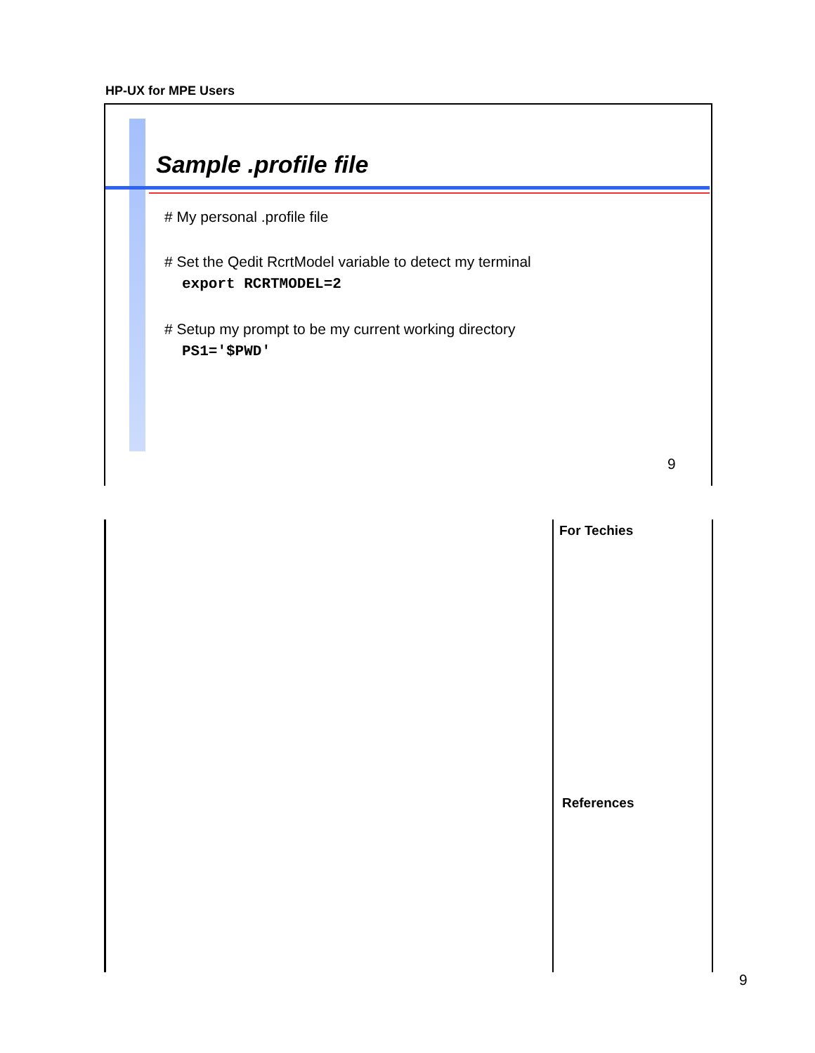HP-UX for MPE Users
Sample .profile file
# My personal .profile file
# Set the Qedit RcrtModel variable to detect my terminal
export RCRTMODEL=2
# Setup my prompt to be my current working directory
PS1='$PWD'
9
For Techies
References
9